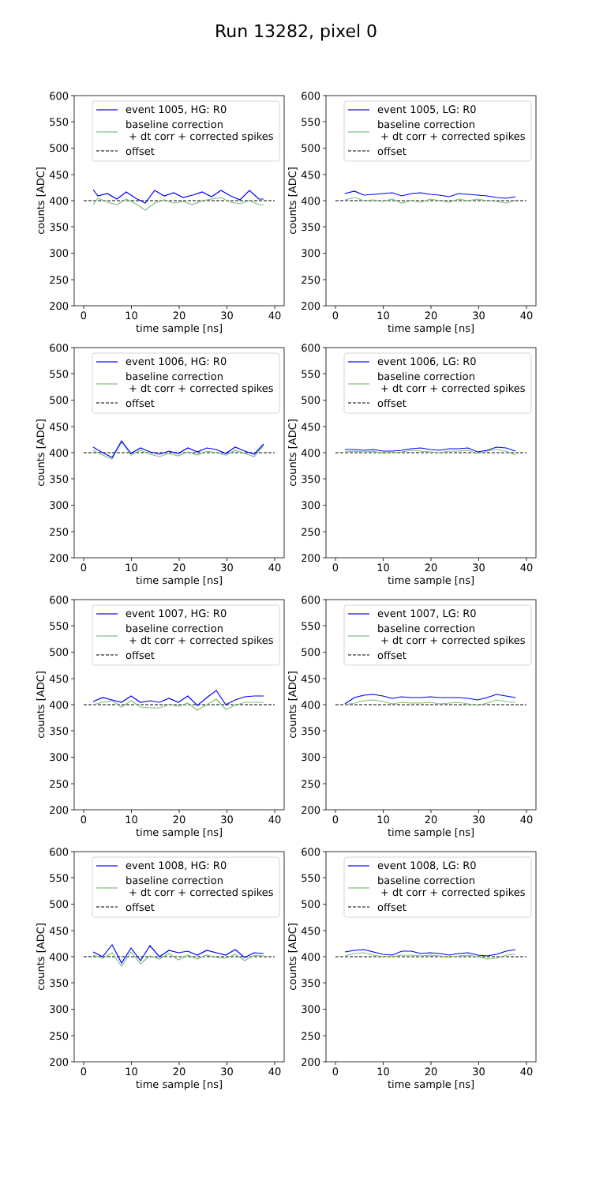Run 13282, pixel 0
event 1005, HG: R0
baseline correction
+ dt corr + corrected spikes
offset
event 1005, LG: R0
baseline correction
+ dt corr + corrected spikes
offset
event 1006, HG: R0
baseline correction
+ dt corr + corrected spikes
offset
event 1006, LG: R0
baseline correction
+ dt corr + corrected spikes
offset
event 1007, HG: R0
baseline correction
+ dt corr + corrected spikes
offset
event 1007, LG: R0
baseline correction
+ dt corr + corrected spikes
offset
event 1008, HG: R0
baseline correction
+ dt corr + corrected spikes
offset
event 1008, LG: R0
baseline correction
+ dt corr + corrected spikes
offset
600
550
500
450
400
350
300
250
200
0
10
20
30
40
time sample [ns]
counts [ADC]
600
550
500
450
400
350
300
250
200
0
10
20
30
40
time sample [ns]
counts [ADC]
600
550
500
450
400
350
300
250
200
0
10
20
30
40
time sample [ns]
counts [ADC]
600
550
500
450
400
350
300
250
200
0
10
20
30
40
time sample [ns]
counts [ADC]
600
550
500
450
400
350
300
250
200
0
10
20
30
40
time sample [ns]
counts [ADC]
600
550
500
450
400
350
300
250
200
0
10
20
30
40
time sample [ns]
counts [ADC]
600
550
500
450
400
350
300
250
200
0
10
20
30
40
time sample [ns]
counts [ADC]
600
550
500
450
400
350
300
250
200
0
10
20
30
40
time sample [ns]
counts [ADC]